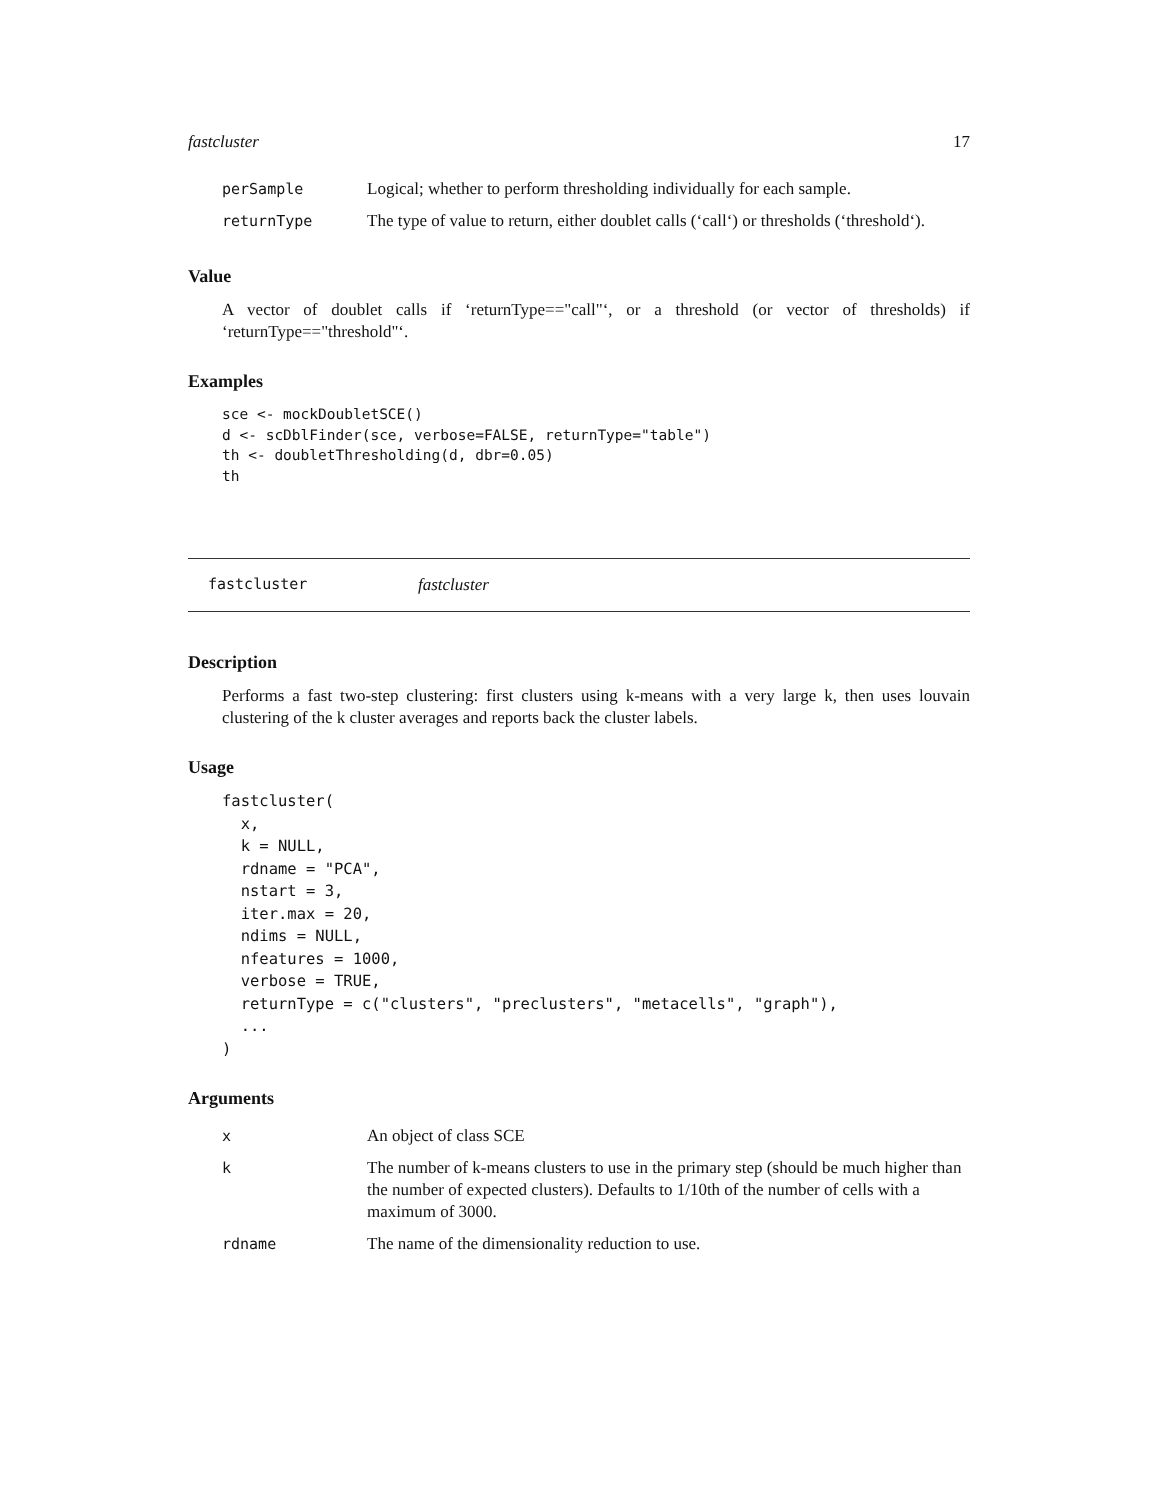fastcluster 17
| perSample | Logical; whether to perform thresholding individually for each sample. |
| returnType | The type of value to return, either doublet calls (‘call‘) or thresholds (‘threshold‘). |
Value
A vector of doublet calls if ‘returnType=="call"‘, or a threshold (or vector of thresholds) if ‘returnType=="threshold"‘.
Examples
sce <- mockDoubletSCE()
d <- scDblFinder(sce, verbose=FALSE, returnType="table")
th <- doubletThresholding(d, dbr=0.05)
th
fastcluster fastcluster
Description
Performs a fast two-step clustering: first clusters using k-means with a very large k, then uses louvain clustering of the k cluster averages and reports back the cluster labels.
Usage
fastcluster(
  x,
  k = NULL,
  rdname = "PCA",
  nstart = 3,
  iter.max = 20,
  ndims = NULL,
  nfeatures = 1000,
  verbose = TRUE,
  returnType = c("clusters", "preclusters", "metacells", "graph"),
  ...
)
Arguments
| x | An object of class SCE |
| k | The number of k-means clusters to use in the primary step (should be much higher than the number of expected clusters). Defaults to 1/10th of the number of cells with a maximum of 3000. |
| rdname | The name of the dimensionality reduction to use. |